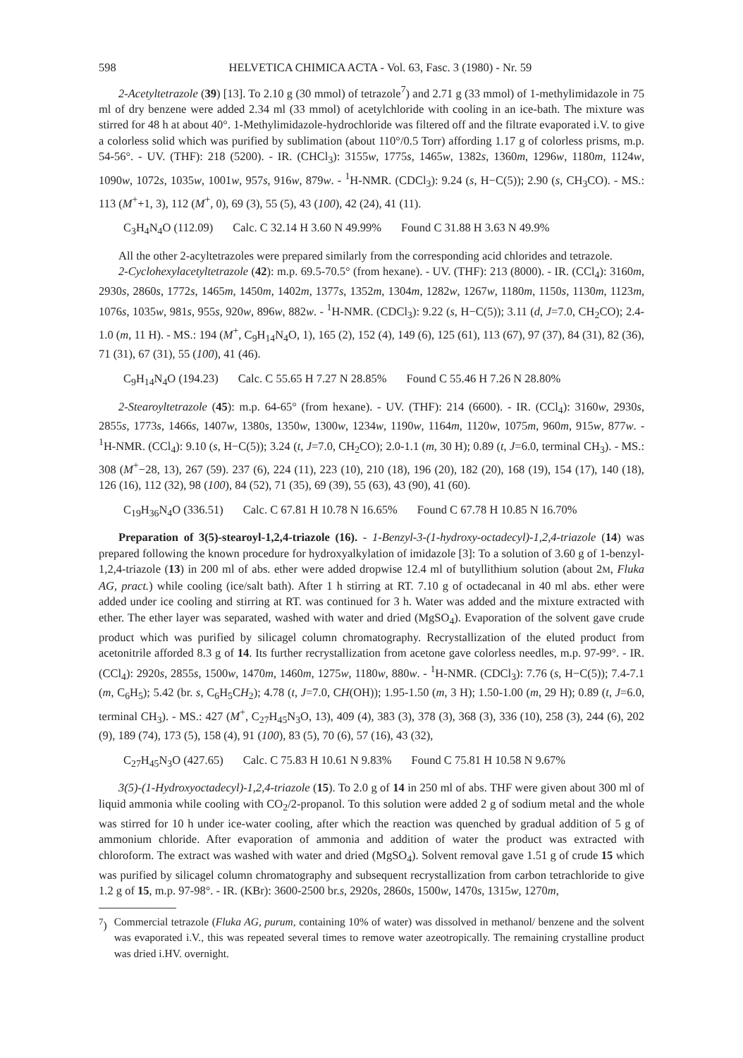598 HELVETICA CHIMICA ACTA - Vol. 63, Fasc. 3 (1980) - Nr. 59
2-Acetyltetrazole (39) [13]. To 2.10 g (30 mmol) of tetrazole<sup>7</sup>) and 2.71 g (33 mmol) of 1-methylimidazole in 75 ml of dry benzene were added 2.34 ml (33 mmol) of acetylchloride with cooling in an ice-bath. The mixture was stirred for 48 h at about 40°. 1-Methylimidazole-hydrochloride was filtered off and the filtrate evaporated i.V. to give a colorless solid which was purified by sublimation (about 110°/0.5 Torr) affording 1.17 g of colorless prisms, m.p. 54-56°. - UV. (THF): 218 (5200). - IR. (CHCl<sub>3</sub>): 3155w, 1775s, 1465w, 1382s, 1360m, 1296w, 1180m, 1124w, 1090w, 1072s, 1035w, 1001w, 957s, 916w, 879w. - <sup>1</sup>H-NMR. (CDCl<sub>3</sub>): 9.24 (s, H−C(5)); 2.90 (s, CH<sub>3</sub>CO). - MS.: 113 (M<sup>+</sup>+1, 3), 112 (M<sup>+</sup>, 0), 69 (3), 55 (5), 43 (100), 42 (24), 41 (11).
C<sub>3</sub>H<sub>4</sub>N<sub>4</sub>O (112.09) Calc. C 32.14 H 3.60 N 49.99% Found C 31.88 H 3.63 N 49.9%
All the other 2-acyltetrazoles were prepared similarly from the corresponding acid chlorides and tetrazole.
2-Cyclohexylacetyltetrazole (42): m.p. 69.5-70.5° (from hexane). - UV. (THF): 213 (8000). - IR. (CCl<sub>4</sub>): 3160m, 2930s, 2860s, 1772s, 1465m, 1450m, 1402m, 1377s, 1352m, 1304m, 1282w, 1267w, 1180m, 1150s, 1130m, 1123m, 1076s, 1035w, 981s, 955s, 920w, 896w, 882w. - <sup>1</sup>H-NMR. (CDCl<sub>3</sub>): 9.22 (s, H−C(5)); 3.11 (d, J=7.0, CH<sub>2</sub>CO); 2.4-1.0 (m, 11 H). - MS.: 194 (M<sup>+</sup>, C<sub>9</sub>H<sub>14</sub>N<sub>4</sub>O, 1), 165 (2), 152 (4), 149 (6), 125 (61), 113 (67), 97 (37), 84 (31), 82 (36), 71 (31), 67 (31), 55 (100), 41 (46).
C<sub>9</sub>H<sub>14</sub>N<sub>4</sub>O (194.23) Calc. C 55.65 H 7.27 N 28.85% Found C 55.46 H 7.26 N 28.80%
2-Stearoyltetrazole (45): m.p. 64-65° (from hexane). - UV. (THF): 214 (6600). - IR. (CCl<sub>4</sub>): 3160w, 2930s, 2855s, 1773s, 1466s, 1407w, 1380s, 1350w, 1300w, 1234w, 1190w, 1164m, 1120w, 1075m, 960m, 915w, 877w. - <sup>1</sup>H-NMR. (CCl<sub>4</sub>): 9.10 (s, H−C(5)); 3.24 (t, J=7.0, CH<sub>2</sub>CO); 2.0-1.1 (m, 30 H); 0.89 (t, J=6.0, terminal CH<sub>3</sub>). - MS.: 308 (M<sup>+</sup>−28, 13), 267 (59). 237 (6), 224 (11), 223 (10), 210 (18), 196 (20), 182 (20), 168 (19), 154 (17), 140 (18), 126 (16), 112 (32), 98 (100), 84 (52), 71 (35), 69 (39), 55 (63), 43 (90), 41 (60).
C<sub>19</sub>H<sub>36</sub>N<sub>4</sub>O (336.51) Calc. C 67.81 H 10.78 N 16.65% Found C 67.78 H 10.85 N 16.70%
Preparation of 3(5)-stearoyl-1,2,4-triazole (16). - 1-Benzyl-3-(1-hydroxy-octadecyl)-1,2,4-triazole (14) was prepared following the known procedure for hydroxyalkylation of imidazole [3]: To a solution of 3.60 g of 1-benzyl-1,2,4-triazole (13) in 200 ml of abs. ether were added dropwise 12.4 ml of butyllithium solution (about 2M, Fluka AG, pract.) while cooling (ice/salt bath). After 1 h stirring at RT. 7.10 g of octadecanal in 40 ml abs. ether were added under ice cooling and stirring at RT. was continued for 3 h. Water was added and the mixture extracted with ether. The ether layer was separated, washed with water and dried (MgSO<sub>4</sub>). Evaporation of the solvent gave crude product which was purified by silicagel column chromatography. Recrystallization of the eluted product from acetonitrile afforded 8.3 g of 14. Its further recrystallization from acetone gave colorless needles, m.p. 97-99°. - IR. (CCl<sub>4</sub>): 2920s, 2855s, 1500w, 1470m, 1460m, 1275w, 1180w, 880w. - <sup>1</sup>H-NMR. (CDCl<sub>3</sub>): 7.76 (s, H−C(5)); 7.4-7.1 (m, C<sub>6</sub>H<sub>5</sub>); 5.42 (br. s, C<sub>6</sub>H<sub>5</sub>CH<sub>2</sub>); 4.78 (t, J=7.0, CH(OH)); 1.95-1.50 (m, 3 H); 1.50-1.00 (m, 29 H); 0.89 (t, J=6.0, terminal CH<sub>3</sub>). - MS.: 427 (M<sup>+</sup>, C<sub>27</sub>H<sub>45</sub>N<sub>3</sub>O, 13), 409 (4), 383 (3), 378 (3), 368 (3), 336 (10), 258 (3), 244 (6), 202 (9), 189 (74), 173 (5), 158 (4), 91 (100), 83 (5), 70 (6), 57 (16), 43 (32),
C<sub>27</sub>H<sub>45</sub>N<sub>3</sub>O (427.65) Calc. C 75.83 H 10.61 N 9.83% Found C 75.81 H 10.58 N 9.67%
3(5)-(1-Hydroxyoctadecyl)-1,2,4-triazole (15). To 2.0 g of 14 in 250 ml of abs. THF were given about 300 ml of liquid ammonia while cooling with CO<sub>2</sub>/2-propanol. To this solution were added 2 g of sodium metal and the whole was stirred for 10 h under ice-water cooling, after which the reaction was quenched by gradual addition of 5 g of ammonium chloride. After evaporation of ammonia and addition of water the product was extracted with chloroform. The extract was washed with water and dried (MgSO<sub>4</sub>). Solvent removal gave 1.51 g of crude 15 which was purified by silicagel column chromatography and subsequent recrystallization from carbon tetrachloride to give 1.2 g of 15, m.p. 97-98°. - IR. (KBr): 3600-2500 br.s, 2920s, 2860s, 1500w, 1470s, 1315w, 1270m,
<sup>7</sup>) Commercial tetrazole (Fluka AG, purum, containing 10% of water) was dissolved in methanol/ benzene and the solvent was evaporated i.V., this was repeated several times to remove water azeotropically. The remaining crystalline product was dried i.HV. overnight.